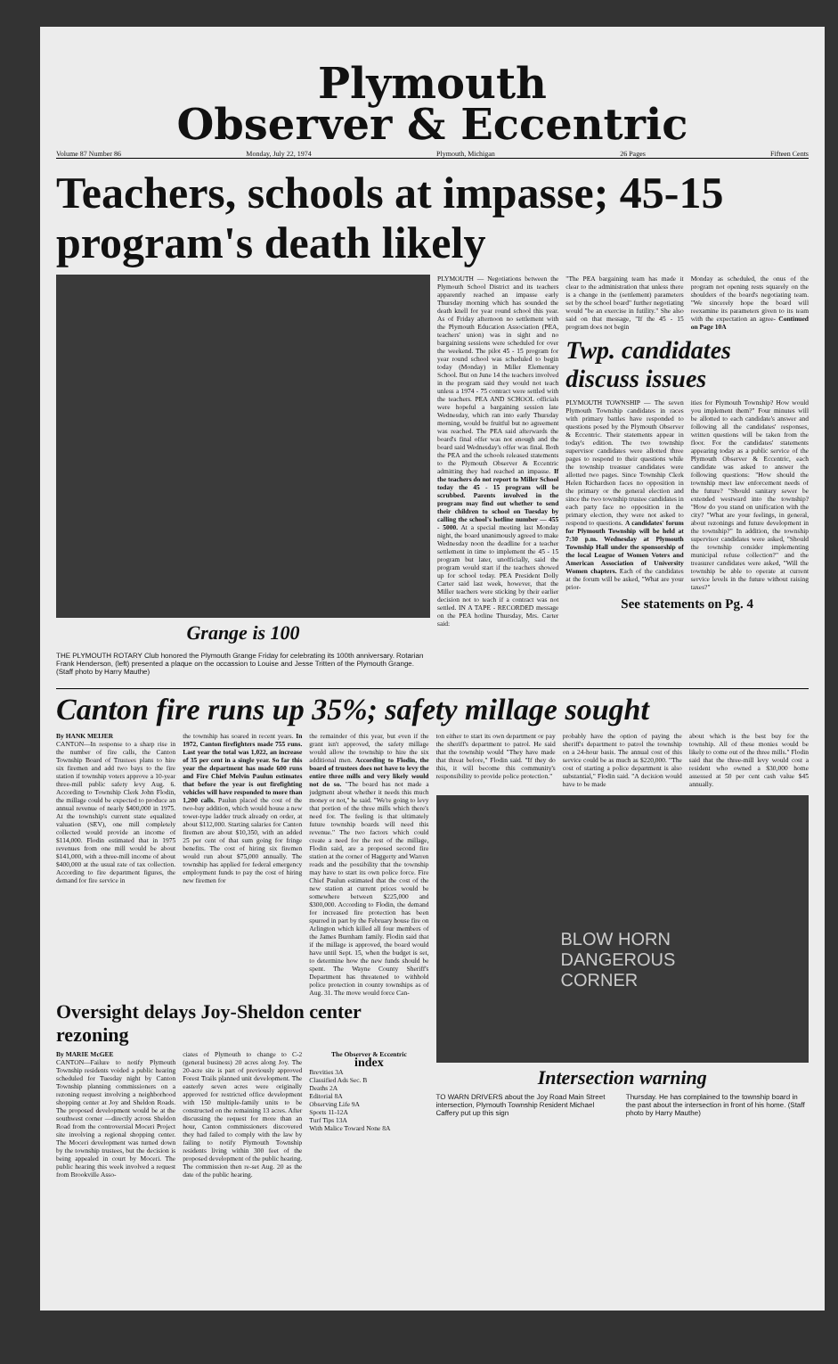Plymouth
Observer & Eccentric
Volume 87 Number 86 Monday, July 22, 1974 Plymouth, Michigan 26 Pages Fifteen Cents
Teachers, schools at impasse; 45-15 program's death likely
Grange is 100
THE PLYMOUTH ROTARY Club honored the Plymouth Grange Friday for celebrating its 100th anniversary. Rotarian Frank Henderson, (left) presented a plaque on the occassion to Louise and Jesse Tritten of the Plymouth Grange. (Staff photo by Harry Mauthe)
PLYMOUTH — Negotiations between the Plymouth School District and its teachers apparently reached an impasse early Thursday morning which has sounded the death knell for year round school this year. As of Friday afternoon no settlement with the Plymouth Education Association (PEA, teachers' union) was in sight and no bargaining sessions were scheduled for over the weekend. The pilot 45 - 15 program for year round school was scheduled to begin today (Monday) in Miller Elementary School. But on June 14 the teachers involved in the program said they would not teach unless a 1974 - 75 contract were settled with the teachers. PEA AND SCHOOL officials were hopeful a bargaining session late Wednesday, which ran into early Thursday morning, would be fruitful but no agreement was reached. The PEA said afterwards the board's final offer was not enough and the board said Wednesday's offer was final. Both the PEA and the schools released statements to the Plymouth Observer & Eccentric admitting they had reached an impasse. If the teachers do not report to Miller School today the 45 - 15 program will be scrubbed. Parents involved in the program may find out whether to send their children to school on Tuesday by calling the school's hotline number — 455 - 5000. At a special meeting last Monday night, the board unanimously agreed to make Wednesday noon the deadline for a teacher settlement in time to implement the 45 - 15 program but later, unofficially, said the program would start if the teachers showed up for school today. PEA President Dolly Carter said last week, however, that the Miller teachers were sticking by their earlier decision not to teach if a contract was not settled. IN A TAPE - RECORDED message on the PEA hotline Thursday, Mrs. Carter said:
"The PEA bargaining team has made it clear to the administration that unless there is a change in the (settlement) parameters set by the school board" further negotiating would "be an exercise in futility." She also said on that message, "If the 45 - 15 program does not begin
Monday as scheduled, the onus of the program not opening rests squarely on the shoulders of the board's negotiating team. "We sincerely hope the board will reexamine its parameters given to its team with the expectation an agree- Continued on Page 10A
Twp. candidates discuss issues
PLYMOUTH TOWNSHIP — The seven Plymouth Township candidates in races with primary battles have responded to questions posed by the Plymouth Observer & Eccentric. Their statements appear in today's edition. The two township supervisor candidates were allotted three pages to respond to their questions while the township treasuer candidates were allotted two pages. Since Township Clerk Helen Richardson faces no opposition in the primary or the general election and since the two township trustee candidates in each party face no opposition in the primary election, they were not asked to respond to questions. A candidates' forum for Plymouth Township will be held at 7:30 p.m. Wednesday at Plymouth Township Hall under the sponsorship of the local League of Women Voters and American Association of University Women chapters. Each of the candidates at the forum will be asked, "What are your prior-
ities for Plymouth Township? How would you implement them?" Four minutes will be allotted to each candidate's answer and following all the candidates' responses, written questions will be taken from the floor. For the candidates' statements appearing today as a public service of the Plymouth Observer & Eccentric, each candidate was asked to answer the following questions: "How should the township meet law enforcement needs of the future? "Should sanitary sewer be extended westward into the township? "How do you stand on unification with the city? "What are your feelings, in general, about rezonings and future development in the township?" In addition, the township supervisor candidates were asked, "Should the township consider implementing municipal refuse collection?" and the treasurer candidates were asked, "Will the township be able to operate at current service levels in the future without raising taxes?"
See statements on Pg. 4
Canton fire runs up 35%; safety millage sought
By HANK MEIJER
CANTON—In response to a sharp rise in the number of fire calls, the Canton Township Board of Trustees plans to hire six firemen and add two bays to the fire station if township voters approve a 10-year three-mill public safety levy Aug. 6. According to Township Clerk John Flodin, the millage could be expected to produce an annual revenue of nearly $400,000 in 1975. At the township's current state equalized valuation (SEV), one mill completely collected would provide an income of $114,000. Flodin estimated that in 1975 revenues from one mill would be about $141,000, with a three-mill income of about $400,000 at the usual rate of tax collection. According to fire department figures, the demand for fire service in
the township has soared in recent years. In 1972, Canton firefighters made 755 runs. Last year the total was 1,022, an increase of 35 per cent in a single year. So far this year the department has made 600 runs and Fire Chief Melvin Paulun estimates that before the year is out firefighting vehicles will have responded to more than 1,200 calls. Paulun placed the cost of the two-bay addition, which would house a new tower-type ladder truck already on order, at about $112,000. Starting salaries for Canton firemen are about $10,350, with an added 25 per cent of that sum going for fringe benefits. The cost of hiring six firemen would run about $75,000 annually. The township has applied for federal emergency employment funds to pay the cost of hiring new firemen for
the remainder of this year, but even if the grant isn't approved, the safety millage would allow the township to hire the six additional men. According to Flodin, the board of trustees does not have to levy the entire three mills and very likely would not do so. "The board has not made a judgment about whether it needs this much money or not," he said. "We're going to levy that portion of the three mills which there's need for. The feeling is that ultimately future township boards will need this revenue." The two factors which could create a need for the rest of the millage, Flodin said, are a proposed second fire station at the corner of Haggerty and Warren roads and the possibility that the township may have to start its own police force. Fire Chief Paulun estimated that the cost of the new station at current prices would be somewhere between $225,000 and $300,000. According to Flodin, the demand for increased fire protection has been spurred in part by the February house fire on Arlington which killed all four members of the James Burnham family. Flodin said that if the millage is approved, the board would have until Sept. 15, when the budget is set, to determine how the new funds should be spent. The Wayne County Sheriff's Department has threatened to withhold police protection in county townships as of Aug. 31. The move would force Can-
Oversight delays Joy-Sheldon center rezoning
By MARIE McGEE
CANTON—Failure to notify Plymouth Township residents voided a public hearing scheduled for Tuesday night by Canton Township planning commissioners on a rezoning request involving a neighborhood shopping center at Joy and Sheldon Roads. The proposed development would be at the southwest corner —directly across Sheldon Road from the controversial Moceri Project site involving a regional shopping center. The Moceri development was turned down by the township trustees, but the decision is being appealed in court by Moceri. The public hearing this week involved a request from Brookville Asso-
ciates of Plymouth to change to C-2 (general business) 20 acres along Joy. The 20-acre site is part of previously approved Forest Trails planned unit development. The easterly seven acres were originally approved for restricted office development with 150 multiple-family units to be constructed on the remaining 13 acres. After discussing the request for more than an hour, Canton commissioners discovered they had failed to comply with the law by failing to notify Plymouth Township residents living within 300 feet of the proposed development of the public hearing. The commission then re-set Aug. 20 as the date of the public hearing.
The Observer & Eccentric
index
Brevities 3A
Classified Ads Sec. B
Deaths 2A
Editorial 8A
Observing Life 9A
Sports 11-12A
Turf Tips 13A
With Malice Toward None 8A
ton either to start its own department or pay the sheriff's department to patrol. He said that the township would "They have made that threat before," Flodin said. "If they do this, it will become this community's responsibility to provide police protection."
probably have the option of paying the sheriff's department to patrol the township on a 24-hour basis. The annual cost of this service could be as much as $220,000. "The cost of starting a police department is also substantial," Flodin said. "A decision would have to be made
about which is the best buy for the township. All of these monies would be likely to come out of the three mills." Flodin said that the three-mill levy would cost a resident who owned a $30,000 home assessed at 50 per cent cash value $45 annually.
BLOW HORN
DANGEROUS
CORNER
Intersection warning
TO WARN DRIVERS about the Joy Road Main Street intersection, Plymouth Township Resident Michael Caffery put up this sign
Thursday. He has complained to the township board in the past about the intersection in front of his home. (Staff photo by Harry Mauthe)